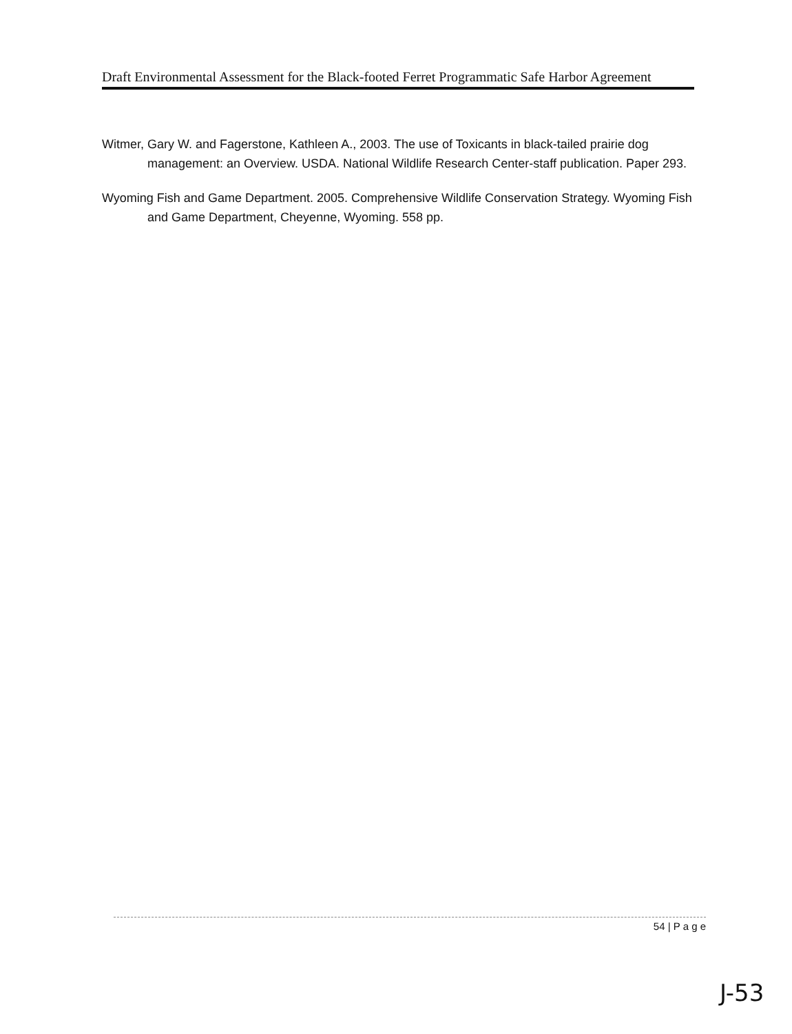Draft Environmental Assessment for the Black-footed Ferret Programmatic Safe Harbor Agreement
Witmer, Gary W. and Fagerstone, Kathleen A., 2003. The use of Toxicants in black-tailed prairie dog management: an Overview. USDA. National Wildlife Research Center-staff publication. Paper 293.
Wyoming Fish and Game Department. 2005. Comprehensive Wildlife Conservation Strategy. Wyoming Fish and Game Department, Cheyenne, Wyoming. 558 pp.
54 | P a g e
J-53